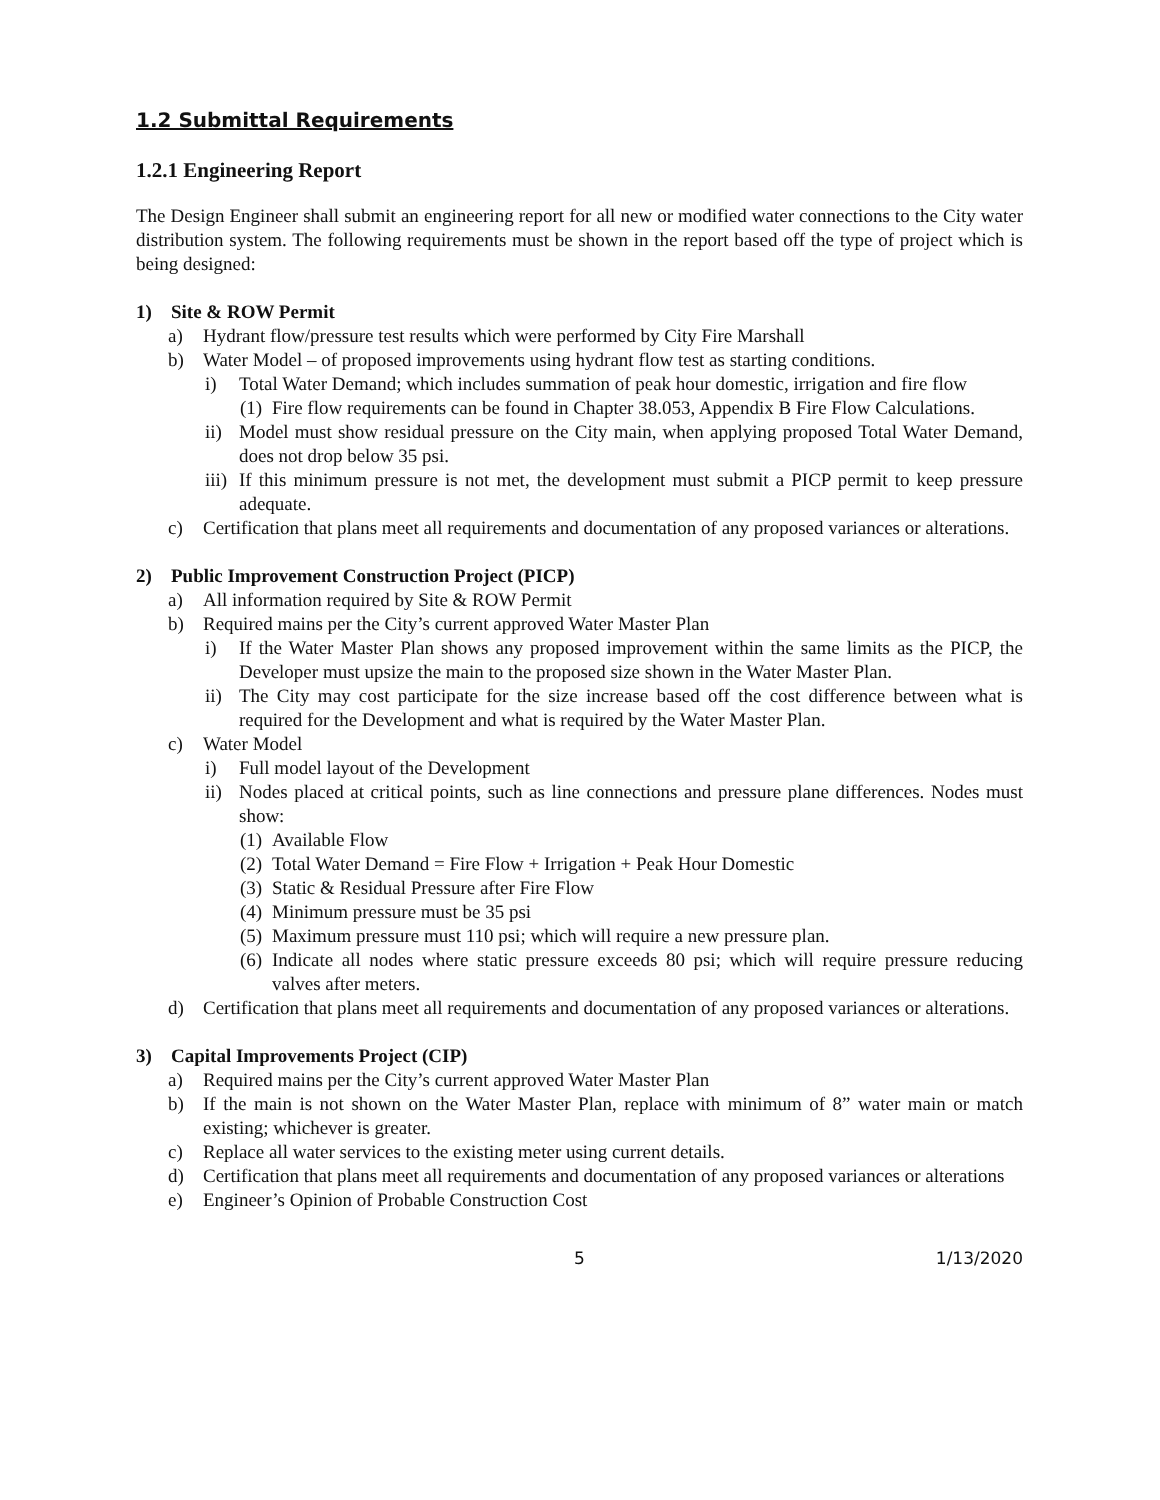1.2 Submittal Requirements
1.2.1 Engineering Report
The Design Engineer shall submit an engineering report for all new or modified water connections to the City water distribution system. The following requirements must be shown in the report based off the type of project which is being designed:
1) Site & ROW Permit
a) Hydrant flow/pressure test results which were performed by City Fire Marshall
b) Water Model – of proposed improvements using hydrant flow test as starting conditions.
i) Total Water Demand; which includes summation of peak hour domestic, irrigation and fire flow
(1) Fire flow requirements can be found in Chapter 38.053, Appendix B Fire Flow Calculations.
ii) Model must show residual pressure on the City main, when applying proposed Total Water Demand, does not drop below 35 psi.
iii) If this minimum pressure is not met, the development must submit a PICP permit to keep pressure adequate.
c) Certification that plans meet all requirements and documentation of any proposed variances or alterations.
2) Public Improvement Construction Project (PICP)
a) All information required by Site & ROW Permit
b) Required mains per the City’s current approved Water Master Plan
i) If the Water Master Plan shows any proposed improvement within the same limits as the PICP, the Developer must upsize the main to the proposed size shown in the Water Master Plan.
ii) The City may cost participate for the size increase based off the cost difference between what is required for the Development and what is required by the Water Master Plan.
c) Water Model
i) Full model layout of the Development
ii) Nodes placed at critical points, such as line connections and pressure plane differences. Nodes must show:
(1) Available Flow
(2) Total Water Demand = Fire Flow + Irrigation + Peak Hour Domestic
(3) Static & Residual Pressure after Fire Flow
(4) Minimum pressure must be 35 psi
(5) Maximum pressure must 110 psi; which will require a new pressure plan.
(6) Indicate all nodes where static pressure exceeds 80 psi; which will require pressure reducing valves after meters.
d) Certification that plans meet all requirements and documentation of any proposed variances or alterations.
3) Capital Improvements Project (CIP)
a) Required mains per the City’s current approved Water Master Plan
b) If the main is not shown on the Water Master Plan, replace with minimum of 8” water main or match existing; whichever is greater.
c) Replace all water services to the existing meter using current details.
d) Certification that plans meet all requirements and documentation of any proposed variances or alterations
e) Engineer’s Opinion of Probable Construction Cost
5 1/13/2020